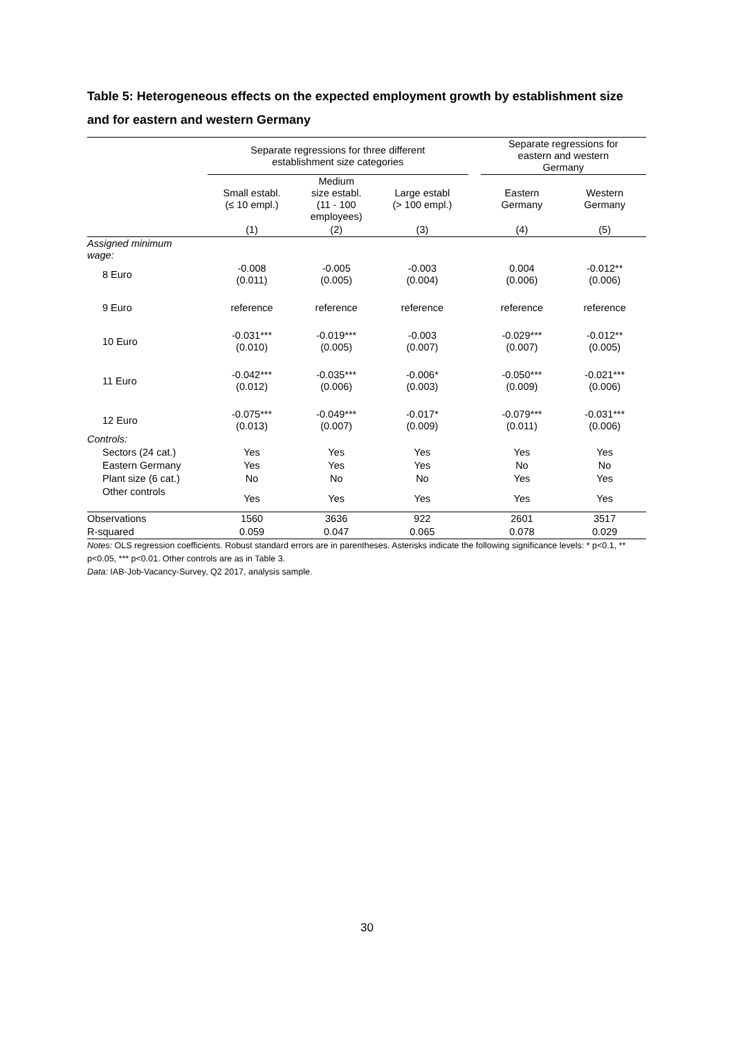Table 5: Heterogeneous effects on the expected employment growth by establishment size and for eastern and western Germany
| | Separate regressions for three different establishment size categories | | | | Separate regressions for eastern and western Germany | |
| --- | --- | --- | --- | --- | --- | --- |
| | Small establ. (≤ 10 empl.) | Medium size establ. (11 - 100 employees) | Large establ (> 100 empl.) | | Eastern Germany | Western Germany |
| | (1) | (2) | (3) | | (4) | (5) |
| Assigned minimum wage: | | | | | | |
| 8 Euro | -0.008 (0.011) | -0.005 (0.005) | -0.003 (0.004) | | 0.004 (0.006) | -0.012** (0.006) |
| 9 Euro | reference | reference | reference | | reference | reference |
| 10 Euro | -0.031*** (0.010) | -0.019*** (0.005) | -0.003 (0.007) | | -0.029*** (0.007) | -0.012** (0.005) |
| 11 Euro | -0.042*** (0.012) | -0.035*** (0.006) | -0.006* (0.003) | | -0.050*** (0.009) | -0.021*** (0.006) |
| 12 Euro | -0.075*** (0.013) | -0.049*** (0.007) | -0.017* (0.009) | | -0.079*** (0.011) | -0.031*** (0.006) |
| Controls: | | | | | | |
| Sectors (24 cat.) | Yes | Yes | Yes | | Yes | Yes |
| Eastern Germany | Yes | Yes | Yes | | No | No |
| Plant size (6 cat.) | No | No | No | | Yes | Yes |
| Other controls | Yes | Yes | Yes | | Yes | Yes |
| Observations | 1560 | 3636 | 922 | | 2601 | 3517 |
| R-squared | 0.059 | 0.047 | 0.065 | | 0.078 | 0.029 |
Notes: OLS regression coefficients. Robust standard errors are in parentheses. Asterisks indicate the following significance levels: * p<0.1, ** p<0.05, *** p<0.01. Other controls are as in Table 3.
Data: IAB-Job-Vacancy-Survey, Q2 2017, analysis sample.
30